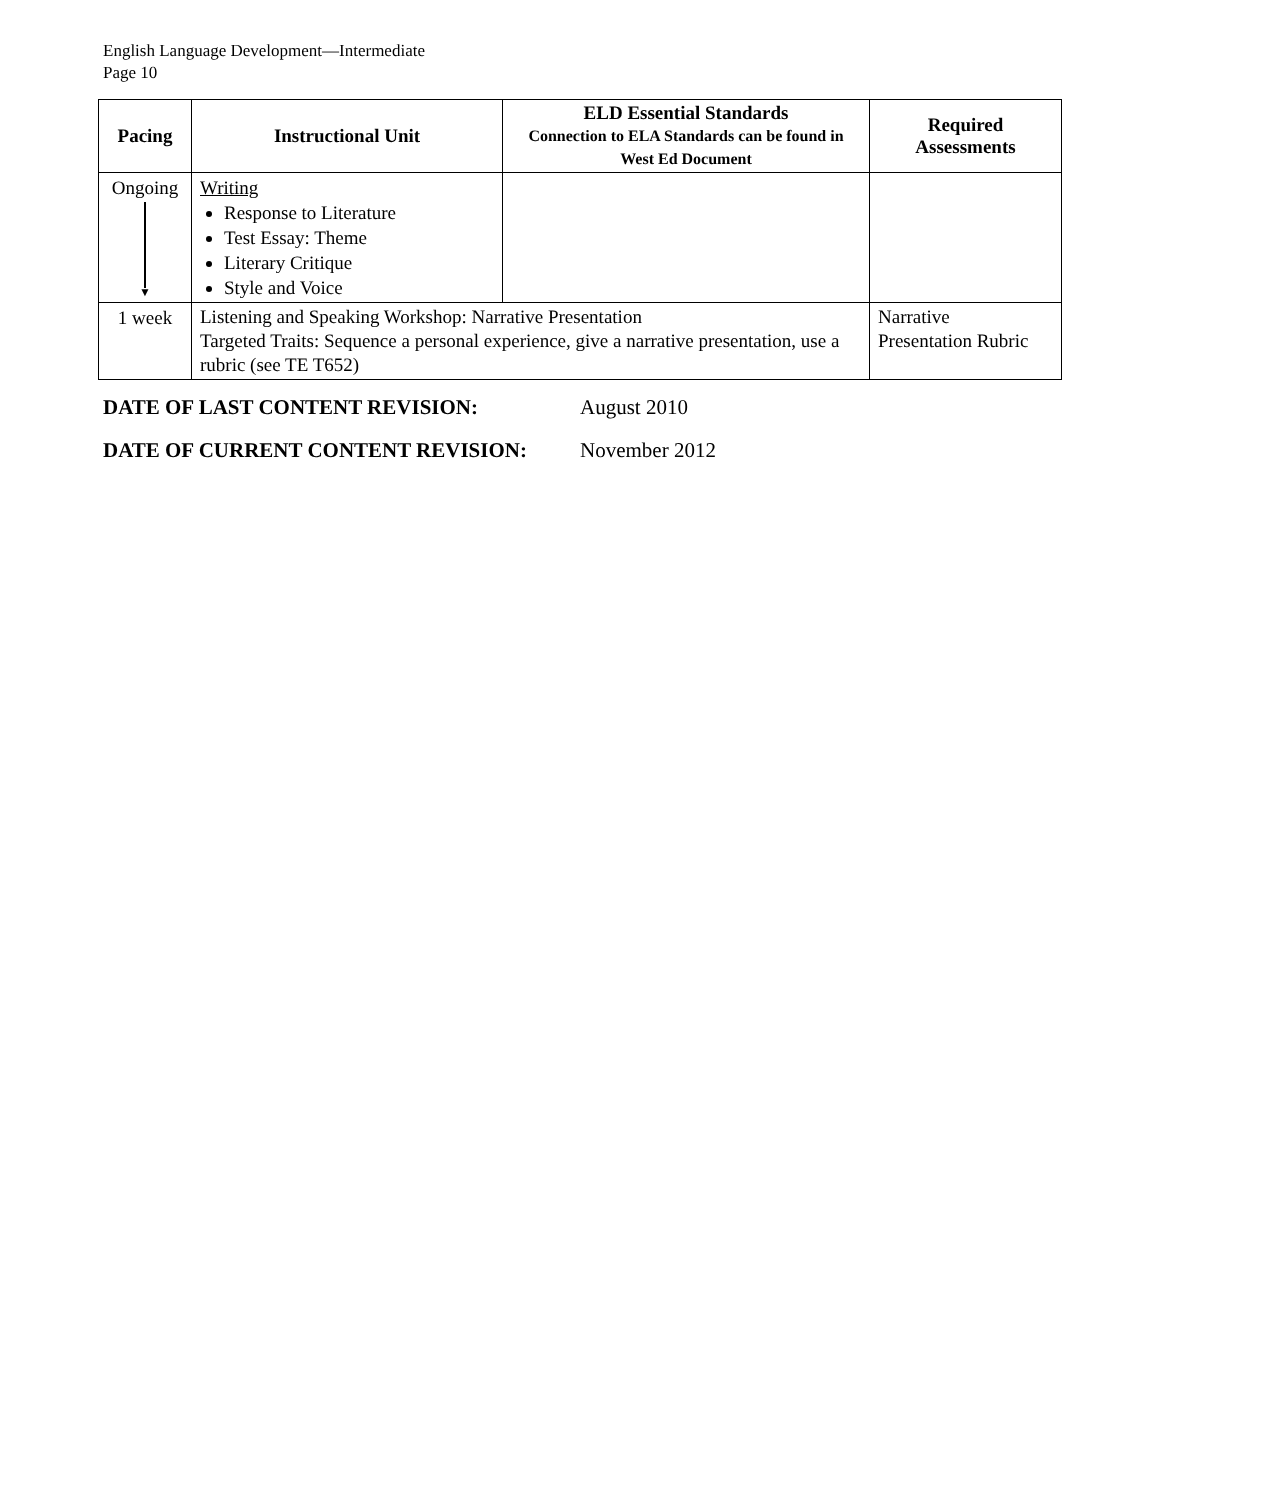English Language Development—Intermediate
Page 10
| Pacing | Instructional Unit | ELD Essential Standards Connection to ELA Standards can be found in West Ed Document | Required Assessments |
| --- | --- | --- | --- |
| Ongoing ▼ | Writing Response to Literature Test Essay: Theme Literary Critique Style and Voice | | |
| 1 week | Listening and Speaking Workshop: Narrative Presentation Targeted Traits: Sequence a personal experience, give a narrative presentation, use a rubric (see TE T652) | | Narrative Presentation Rubric |
DATE OF LAST CONTENT REVISION: August 2010
DATE OF CURRENT CONTENT REVISION: November 2012